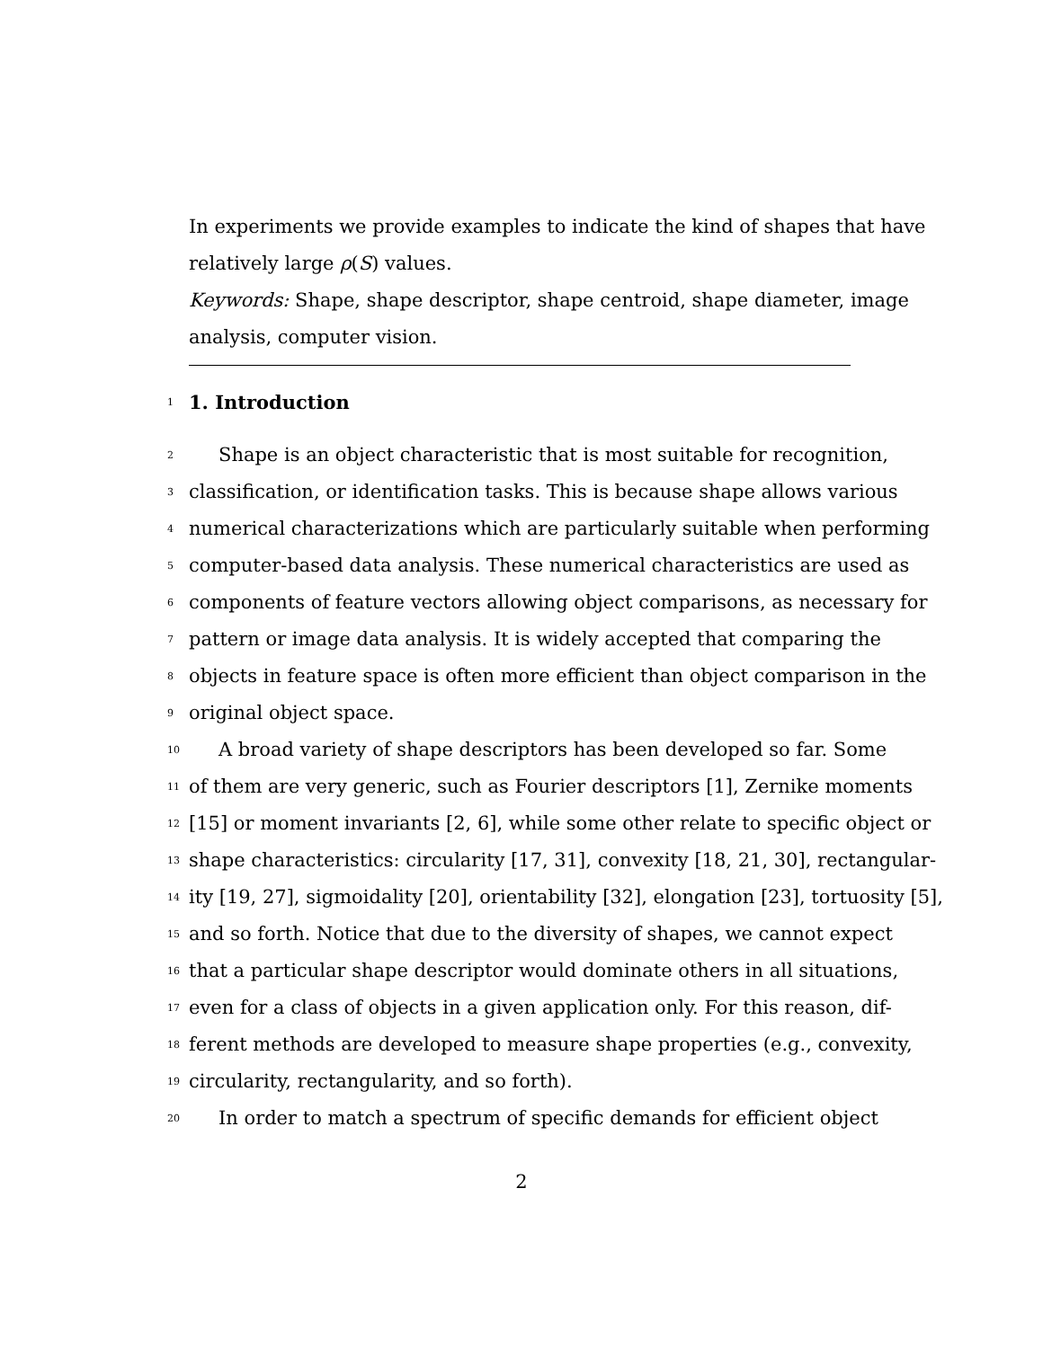In experiments we provide examples to indicate the kind of shapes that have
relatively large ρ(S) values.
Keywords: Shape, shape descriptor, shape centroid, shape diameter, image
analysis, computer vision.
1
1. Introduction
2
Shape is an object characteristic that is most suitable for recognition,
3
classification, or identification tasks. This is because shape allows various
4
numerical characterizations which are particularly suitable when performing
5
computer-based data analysis. These numerical characteristics are used as
6
components of feature vectors allowing object comparisons, as necessary for
7
pattern or image data analysis. It is widely accepted that comparing the
8
objects in feature space is often more efficient than object comparison in the
9
original object space.
10
A broad variety of shape descriptors has been developed so far. Some
11
of them are very generic, such as Fourier descriptors [1], Zernike moments
12
[15] or moment invariants [2, 6], while some other relate to specific object or
13
shape characteristics: circularity [17, 31], convexity [18, 21, 30], rectangular-
14
ity [19, 27], sigmoidality [20], orientability [32], elongation [23], tortuosity [5],
15
and so forth. Notice that due to the diversity of shapes, we cannot expect
16
that a particular shape descriptor would dominate others in all situations,
17
even for a class of objects in a given application only. For this reason, dif-
18
ferent methods are developed to measure shape properties (e.g., convexity,
19
circularity, rectangularity, and so forth).
20
In order to match a spectrum of specific demands for efficient object
2